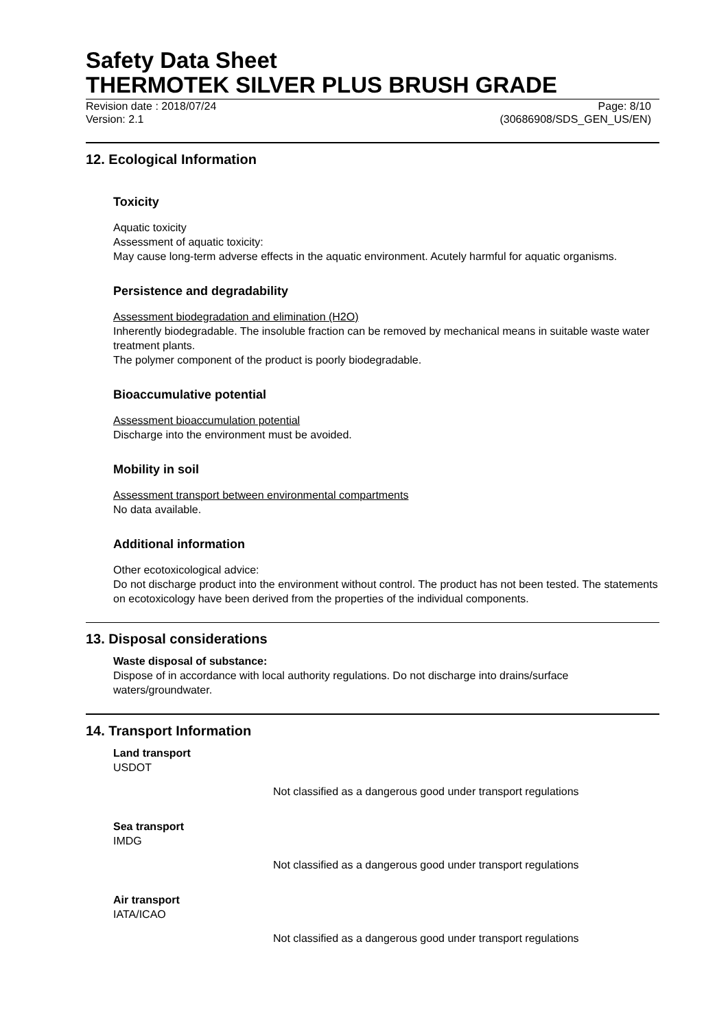Safety Data Sheet
THERMOTEK SILVER PLUS BRUSH GRADE
Revision date : 2018/07/24
Version: 2.1
Page: 8/10
(30686908/SDS_GEN_US/EN)
12. Ecological Information
Toxicity
Aquatic toxicity
Assessment of aquatic toxicity:
May cause long-term adverse effects in the aquatic environment. Acutely harmful for aquatic organisms.
Persistence and degradability
Assessment biodegradation and elimination (H2O)
Inherently biodegradable. The insoluble fraction can be removed by mechanical means in suitable waste water treatment plants.
The polymer component of the product is poorly biodegradable.
Bioaccumulative potential
Assessment bioaccumulation potential
Discharge into the environment must be avoided.
Mobility in soil
Assessment transport between environmental compartments
No data available.
Additional information
Other ecotoxicological advice:
Do not discharge product into the environment without control. The product has not been tested. The statements on ecotoxicology have been derived from the properties of the individual components.
13. Disposal considerations
Waste disposal of substance:
Dispose of in accordance with local authority regulations. Do not discharge into drains/surface waters/groundwater.
14. Transport Information
Land transport
USDOT
Not classified as a dangerous good under transport regulations
Sea transport
IMDG
Not classified as a dangerous good under transport regulations
Air transport
IATA/ICAO
Not classified as a dangerous good under transport regulations